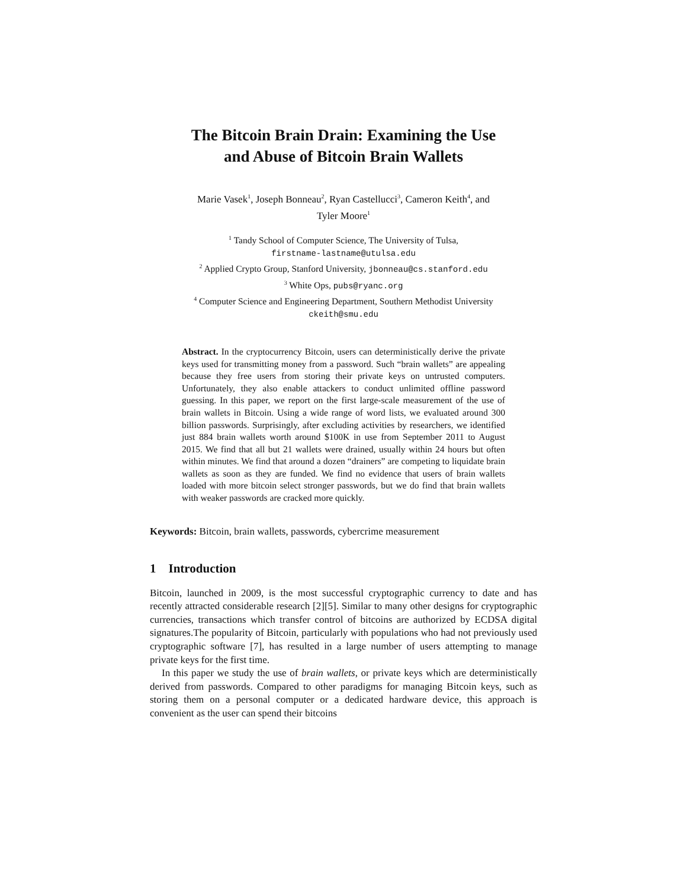The Bitcoin Brain Drain: Examining the Use
and Abuse of Bitcoin Brain Wallets
Marie Vasek<sup>1</sup>, Joseph Bonneau<sup>2</sup>, Ryan Castellucci<sup>3</sup>, Cameron Keith<sup>4</sup>, and
Tyler Moore<sup>1</sup>
<sup>1</sup> Tandy School of Computer Science, The University of Tulsa,
firstname-lastname@utulsa.edu
<sup>2</sup> Applied Crypto Group, Stanford University, jbonneau@cs.stanford.edu
<sup>3</sup> White Ops, pubs@ryanc.org
<sup>4</sup> Computer Science and Engineering Department, Southern Methodist University
ckeith@smu.edu
Abstract. In the cryptocurrency Bitcoin, users can deterministically derive the private keys used for transmitting money from a password. Such “brain wallets” are appealing because they free users from storing their private keys on untrusted computers. Unfortunately, they also enable attackers to conduct unlimited offline password guessing. In this paper, we report on the first large-scale measurement of the use of brain wallets in Bitcoin. Using a wide range of word lists, we evaluated around 300 billion passwords. Surprisingly, after excluding activities by researchers, we identified just 884 brain wallets worth around $100K in use from September 2011 to August 2015. We find that all but 21 wallets were drained, usually within 24 hours but often within minutes. We find that around a dozen “drainers” are competing to liquidate brain wallets as soon as they are funded. We find no evidence that users of brain wallets loaded with more bitcoin select stronger passwords, but we do find that brain wallets with weaker passwords are cracked more quickly.
Keywords: Bitcoin, brain wallets, passwords, cybercrime measurement
1 Introduction
Bitcoin, launched in 2009, is the most successful cryptographic currency to date and has recently attracted considerable research [2][5]. Similar to many other designs for cryptographic currencies, transactions which transfer control of bitcoins are authorized by ECDSA digital signatures.The popularity of Bitcoin, particularly with populations who had not previously used cryptographic software [7], has resulted in a large number of users attempting to manage private keys for the first time.
In this paper we study the use of brain wallets, or private keys which are deterministically derived from passwords. Compared to other paradigms for managing Bitcoin keys, such as storing them on a personal computer or a dedicated hardware device, this approach is convenient as the user can spend their bitcoins